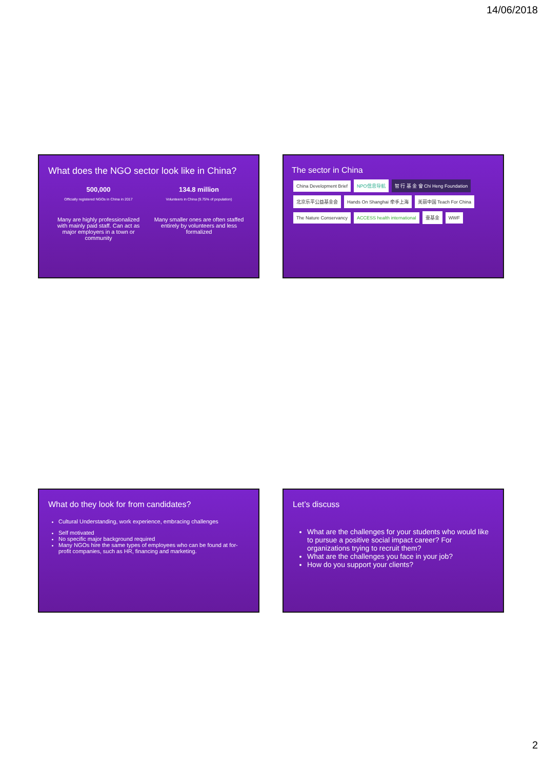14/06/2018
What does the NGO sector look like in China?
500,000
Officially registered NGOs in China in 2017
Many are highly professionalized with mainly paid staff. Can act as major employers in a town or community
134.8 million
Volunteers in China (9.75% of population)
Many smaller ones are often staffed entirely by volunteers and less formalized
The sector in China
China Development Brief NPO信息导航 智 行 基 金 會 Chi Heng Foundation 北京乐平公益基金会 Hands On Shanghai 牵手上海 美丽中国 Teach For China The Nature Conservancy ACCESS health international 壹基金 WWF
What do they look for from candidates?
Cultural Understanding, work experience, embracing challenges
Self motivated
No specific major background required
Many NGOs hire the same types of employees who can be found at for-profit companies, such as HR, financing and marketing.
Let’s discuss
What are the challenges for your students who would like to pursue a positive social impact career? For organizations trying to recruit them?
What are the challenges you face in your job?
How do you support your clients?
2